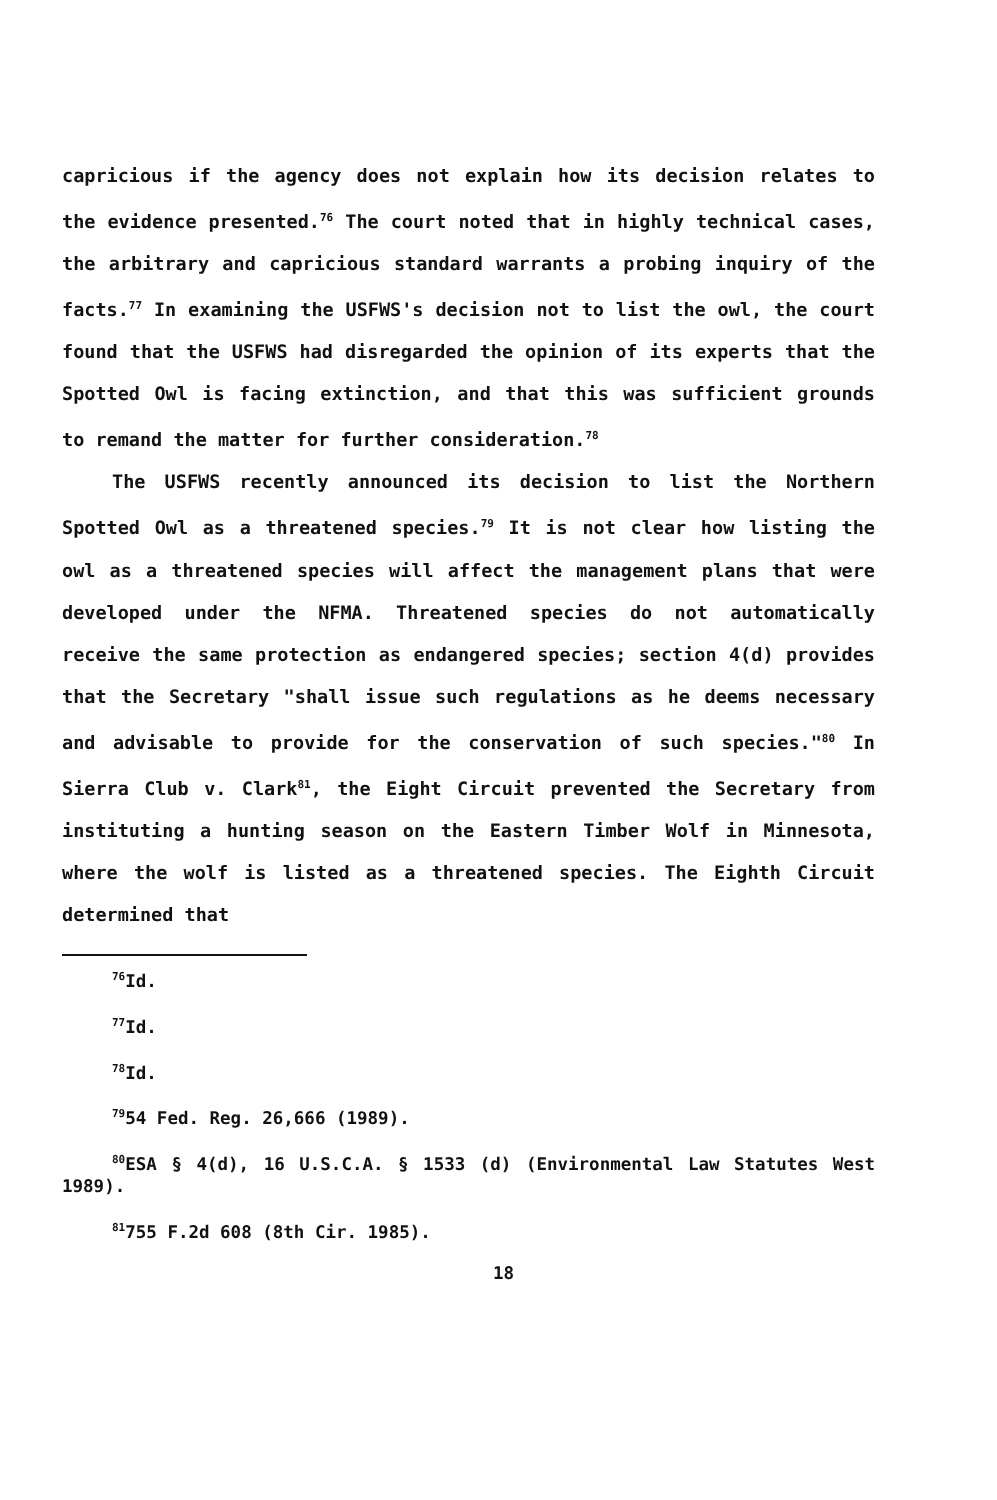capricious if the agency does not explain how its decision relates to the evidence presented.<sup>76</sup> The court noted that in highly technical cases, the arbitrary and capricious standard warrants a probing inquiry of the facts.<sup>77</sup> In examining the USFWS's decision not to list the owl, the court found that the USFWS had disregarded the opinion of its experts that the Spotted Owl is facing extinction, and that this was sufficient grounds to remand the matter for further consideration.<sup>78</sup>
The USFWS recently announced its decision to list the Northern Spotted Owl as a threatened species.<sup>79</sup> It is not clear how listing the owl as a threatened species will affect the management plans that were developed under the NFMA. Threatened species do not automatically receive the same protection as endangered species; section 4(d) provides that the Secretary "shall issue such regulations as he deems necessary and advisable to provide for the conservation of such species."<sup>80</sup> In Sierra Club v. Clark<sup>81</sup>, the Eight Circuit prevented the Secretary from instituting a hunting season on the Eastern Timber Wolf in Minnesota, where the wolf is listed as a threatened species. The Eighth Circuit determined that
<sup>76</sup> Id.
<sup>77</sup> Id.
<sup>78</sup> Id.
<sup>79</sup> 54 Fed. Reg. 26,666 (1989).
<sup>80</sup> ESA § 4(d), 16 U.S.C.A. § 1533 (d) (Environmental Law Statutes West 1989).
<sup>81</sup> 755 F.2d 608 (8th Cir. 1985).
18